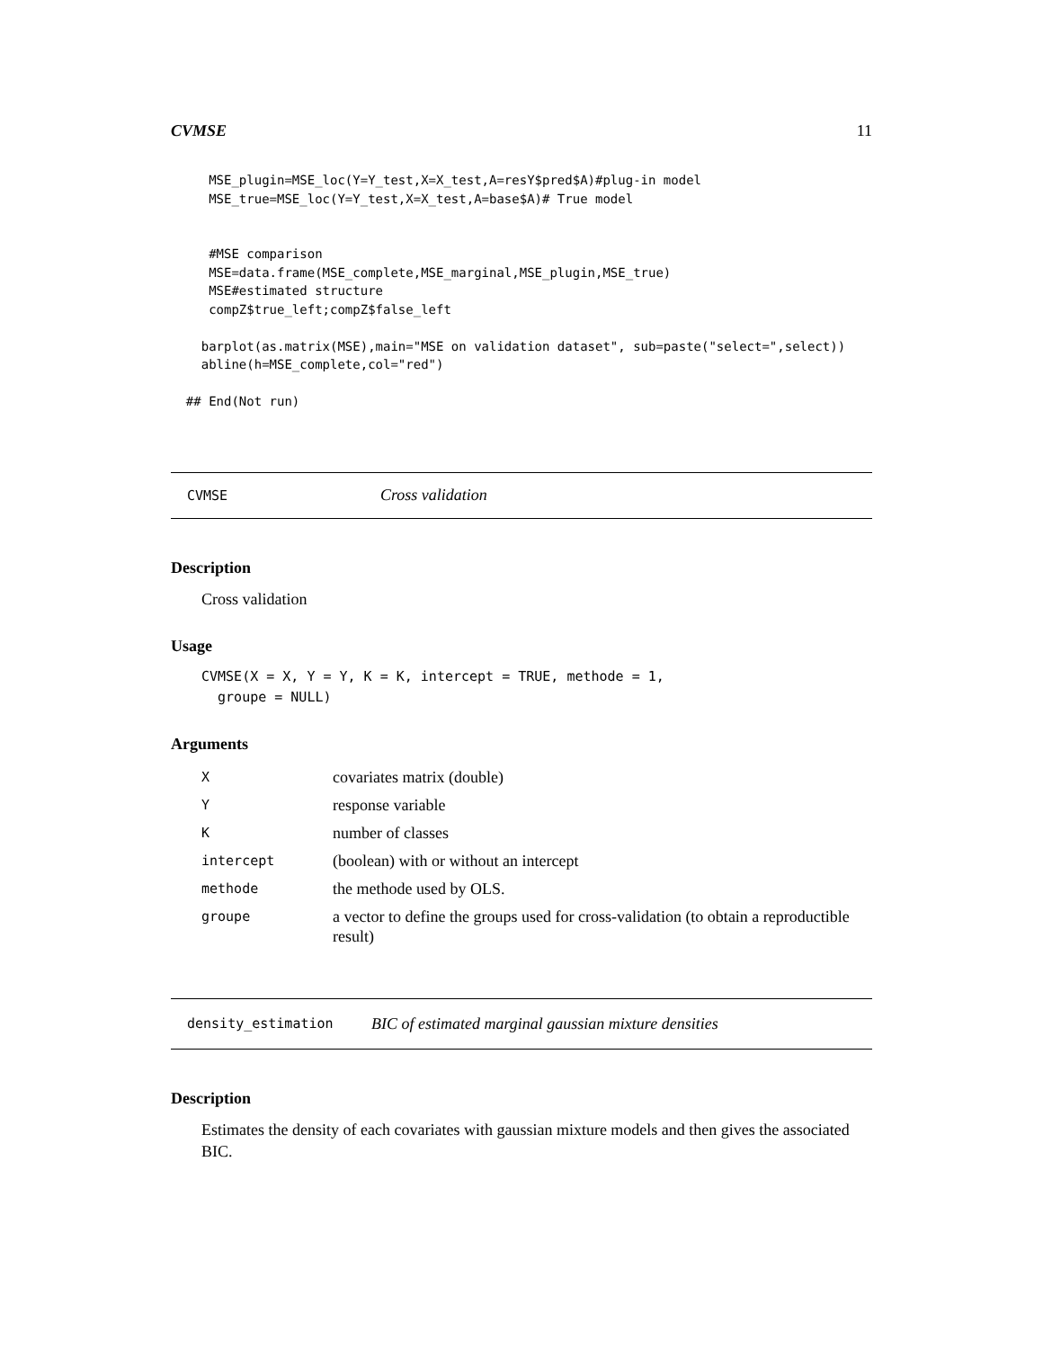CVMSE 11
     MSE_plugin=MSE_loc(Y=Y_test,X=X_test,A=resY$pred$A)#plug-in model
     MSE_true=MSE_loc(Y=Y_test,X=X_test,A=base$A)# True model


     #MSE comparison
     MSE=data.frame(MSE_complete,MSE_marginal,MSE_plugin,MSE_true)
     MSE#estimated structure
     compZ$true_left;compZ$false_left

    barplot(as.matrix(MSE),main="MSE on validation dataset", sub=paste("select=",select))
    abline(h=MSE_complete,col="red")

  ## End(Not run)
CVMSE Cross validation
Description
Cross validation
Usage
CVMSE(X = X, Y = Y, K = K, intercept = TRUE, methode = 1,
groupe = NULL)
Arguments
| X | covariates matrix (double) |
| Y | response variable |
| K | number of classes |
| intercept | (boolean) with or without an intercept |
| methode | the methode used by OLS. |
| groupe | a vector to define the groups used for cross-validation (to obtain a reproductible result) |
density_estimation BIC of estimated marginal gaussian mixture densities
Description
Estimates the density of each covariates with gaussian mixture models and then gives the associated BIC.